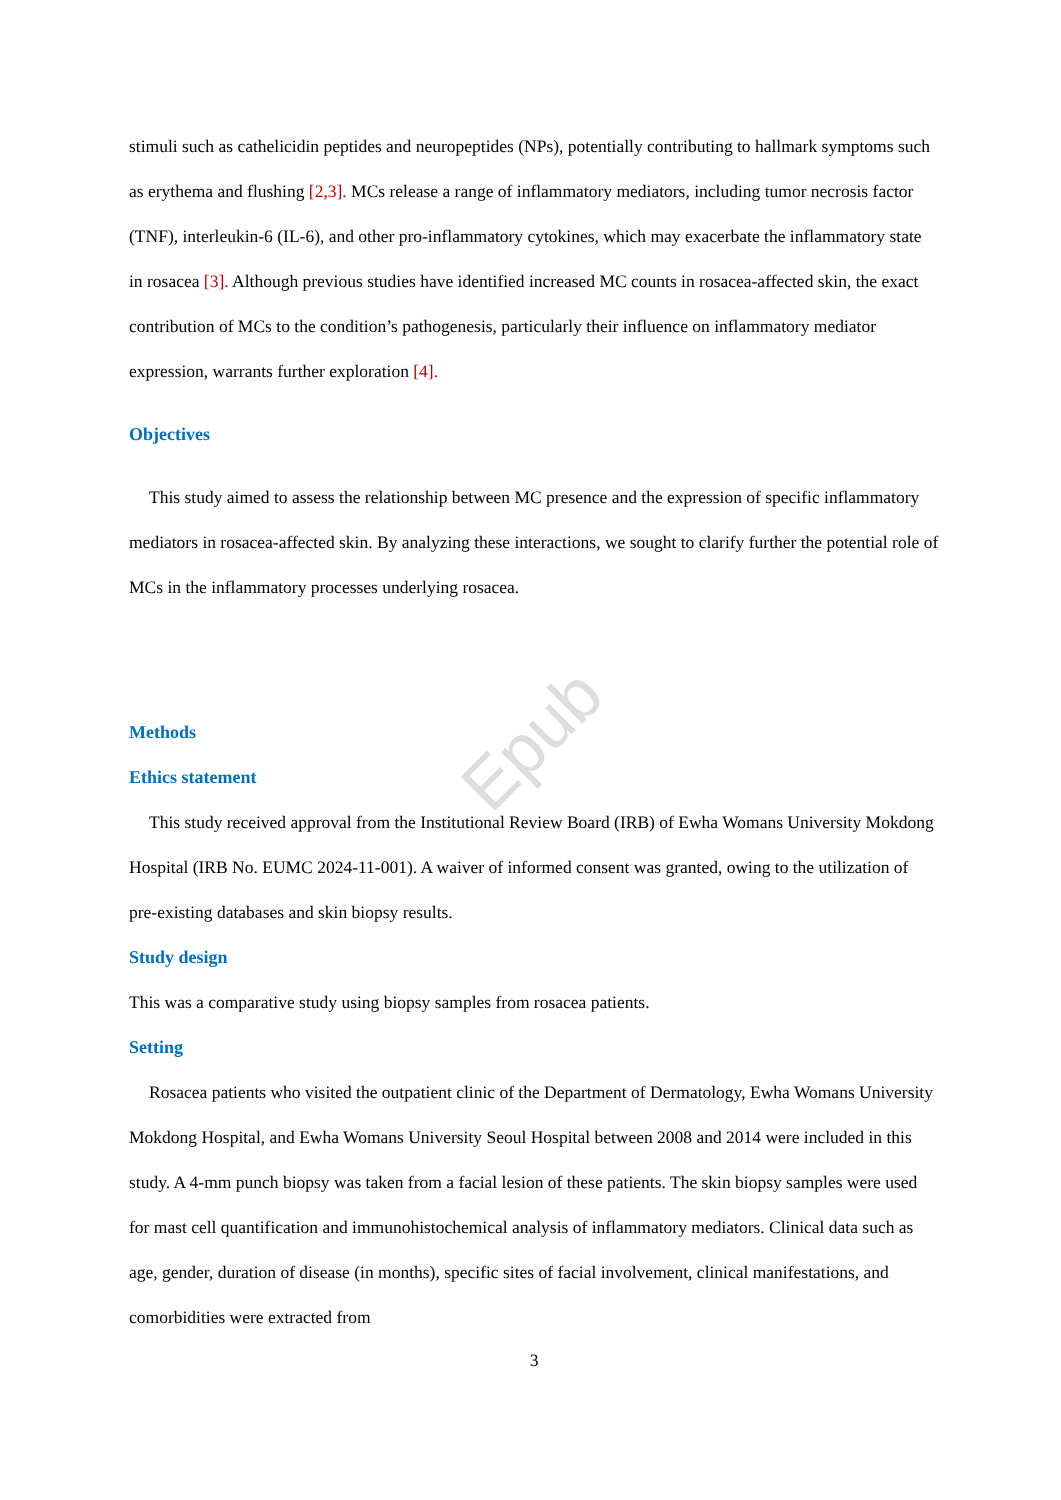Epub
stimuli such as cathelicidin peptides and neuropeptides (NPs), potentially contributing to hallmark symptoms such as erythema and flushing [2,3]. MCs release a range of inflammatory mediators, including tumor necrosis factor (TNF), interleukin-6 (IL-6), and other pro-inflammatory cytokines, which may exacerbate the inflammatory state in rosacea [3]. Although previous studies have identified increased MC counts in rosacea-affected skin, the exact contribution of MCs to the condition’s pathogenesis, particularly their influence on inflammatory mediator expression, warrants further exploration [4].
Objectives
This study aimed to assess the relationship between MC presence and the expression of specific inflammatory mediators in rosacea-affected skin. By analyzing these interactions, we sought to clarify further the potential role of MCs in the inflammatory processes underlying rosacea.
Methods
Ethics statement
This study received approval from the Institutional Review Board (IRB) of Ewha Womans University Mokdong Hospital (IRB No. EUMC 2024-11-001). A waiver of informed consent was granted, owing to the utilization of pre-existing databases and skin biopsy results.
Study design
This was a comparative study using biopsy samples from rosacea patients.
Setting
Rosacea patients who visited the outpatient clinic of the Department of Dermatology, Ewha Womans University Mokdong Hospital, and Ewha Womans University Seoul Hospital between 2008 and 2014 were included in this study. A 4-mm punch biopsy was taken from a facial lesion of these patients. The skin biopsy samples were used for mast cell quantification and immunohistochemical analysis of inflammatory mediators. Clinical data such as age, gender, duration of disease (in months), specific sites of facial involvement, clinical manifestations, and comorbidities were extracted from
3